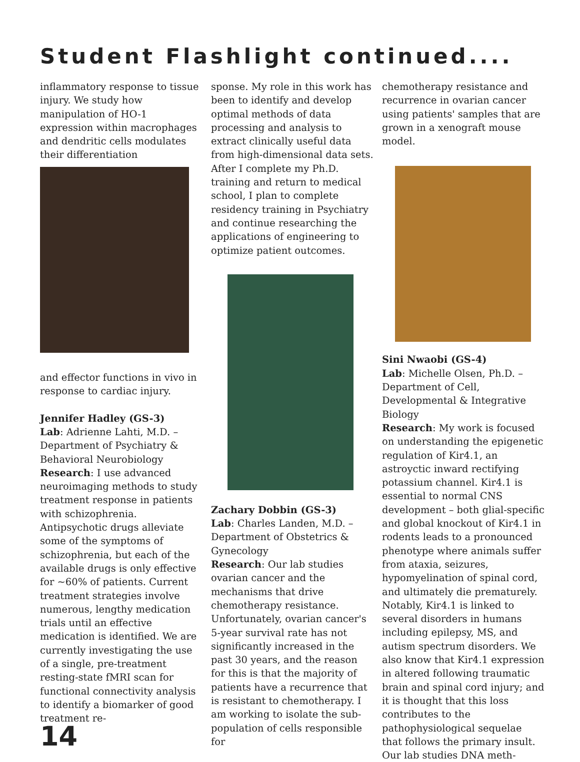Student Flashlight continued....
inflammatory response to tissue injury. We study how manipulation of HO-1 expression within macrophages and dendritic cells modulates their differentiation
and effector functions in vivo in response to cardiac injury.
Jennifer Hadley (GS-3)
Lab: Adrienne Lahti, M.D. – Department of Psychiatry & Behavioral Neurobiology
Research: I use advanced neuroimaging methods to study treatment response in patients with schizophrenia. Antipsychotic drugs alleviate some of the symptoms of schizophrenia, but each of the available drugs is only effective for ~60% of patients. Current treatment strategies involve numerous, lengthy medication trials until an effective medication is identified. We are currently investigating the use of a single, pre-treatment resting-state fMRI scan for functional connectivity analysis to identify a biomarker of good treatment re-
14
sponse. My role in this work has been to identify and develop optimal methods of data processing and analysis to extract clinically useful data from high-dimensional data sets. After I complete my Ph.D. training and return to medical school, I plan to complete residency training in Psychiatry and continue researching the applications of engineering to optimize patient outcomes.
Zachary Dobbin (GS-3)
Lab: Charles Landen, M.D. – Department of Obstetrics & Gynecology
Research: Our lab studies ovarian cancer and the mechanisms that drive chemotherapy resistance. Unfortunately, ovarian cancer's 5-year survival rate has not significantly increased in the past 30 years, and the reason for this is that the majority of patients have a recurrence that is resistant to chemotherapy. I am working to isolate the sub-population of cells responsible for
chemotherapy resistance and recurrence in ovarian cancer using patients' samples that are grown in a xenograft mouse model.
Sini Nwaobi (GS-4)
Lab: Michelle Olsen, Ph.D. – Department of Cell, Developmental & Integrative Biology
Research: My work is focused on understanding the epigenetic regulation of Kir4.1, an astroyctic inward rectifying potassium channel. Kir4.1 is essential to normal CNS development – both glial-specific and global knockout of Kir4.1 in rodents leads to a pronounced phenotype where animals suffer from ataxia, seizures, hypomyelination of spinal cord, and ultimately die prematurely. Notably, Kir4.1 is linked to several disorders in humans including epilepsy, MS, and autism spectrum disorders. We also know that Kir4.1 expression in altered following traumatic brain and spinal cord injury; and it is thought that this loss contributes to the pathophysiological sequelae that follows the primary insult. Our lab studies DNA meth-